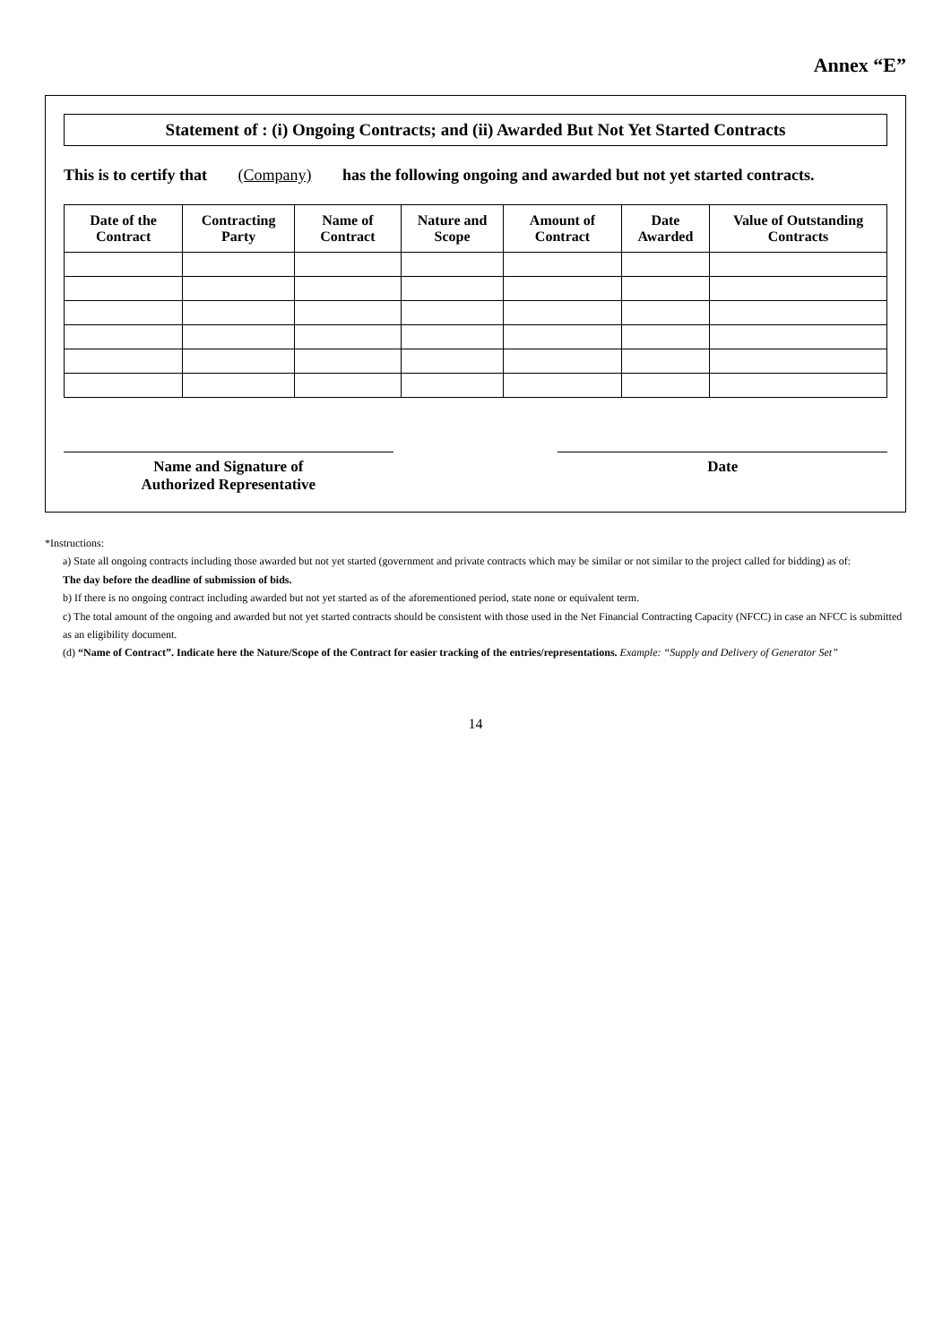Annex “E”
Statement of : (i) Ongoing Contracts; and (ii) Awarded But Not Yet Started Contracts
This is to certify that (Company) has the following ongoing and awarded but not yet started contracts.
| Date of the Contract | Contracting Party | Name of Contract | Nature and Scope | Amount of Contract | Date Awarded | Value of Outstanding Contracts |
| --- | --- | --- | --- | --- | --- | --- |
Name and Signature of
Authorized Representative
Date
*Instructions:
a) State all ongoing contracts including those awarded but not yet started (government and private contracts which may be similar or not similar to the project called for bidding) as of:
The day before the deadline of submission of bids.
b) If there is no ongoing contract including awarded but not yet started as of the aforementioned period, state none or equivalent term.
c) The total amount of the ongoing and awarded but not yet started contracts should be consistent with those used in the Net Financial Contracting Capacity (NFCC) in case an NFCC is submitted as an eligibility document.
(d) “Name of Contract”. Indicate here the Nature/Scope of the Contract for easier tracking of the entries/representations. Example: “Supply and Delivery of Generator Set”
14